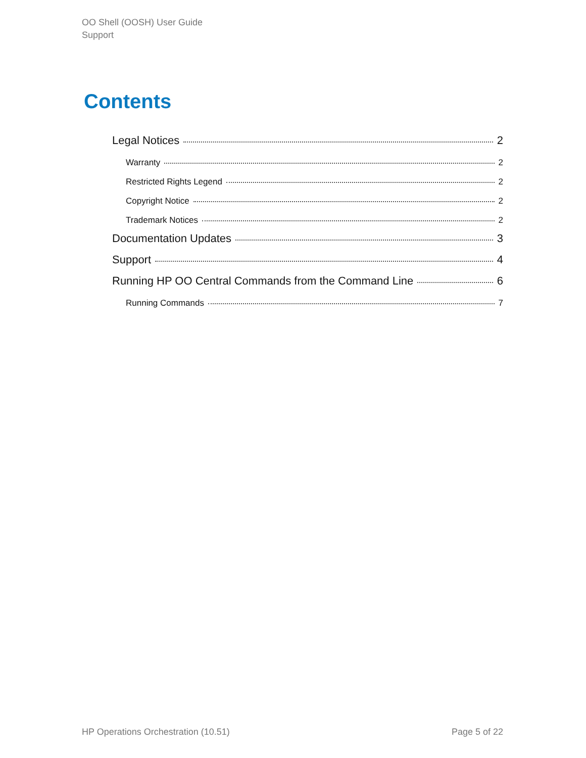OO Shell (OOSH) User Guide
Support
Contents
Legal Notices 2
Warranty 2
Restricted Rights Legend 2
Copyright Notice 2
Trademark Notices 2
Documentation Updates 3
Support 4
Running HP OO Central Commands from the Command Line 6
Running Commands 7
HP Operations Orchestration (10.51) Page 5 of 22